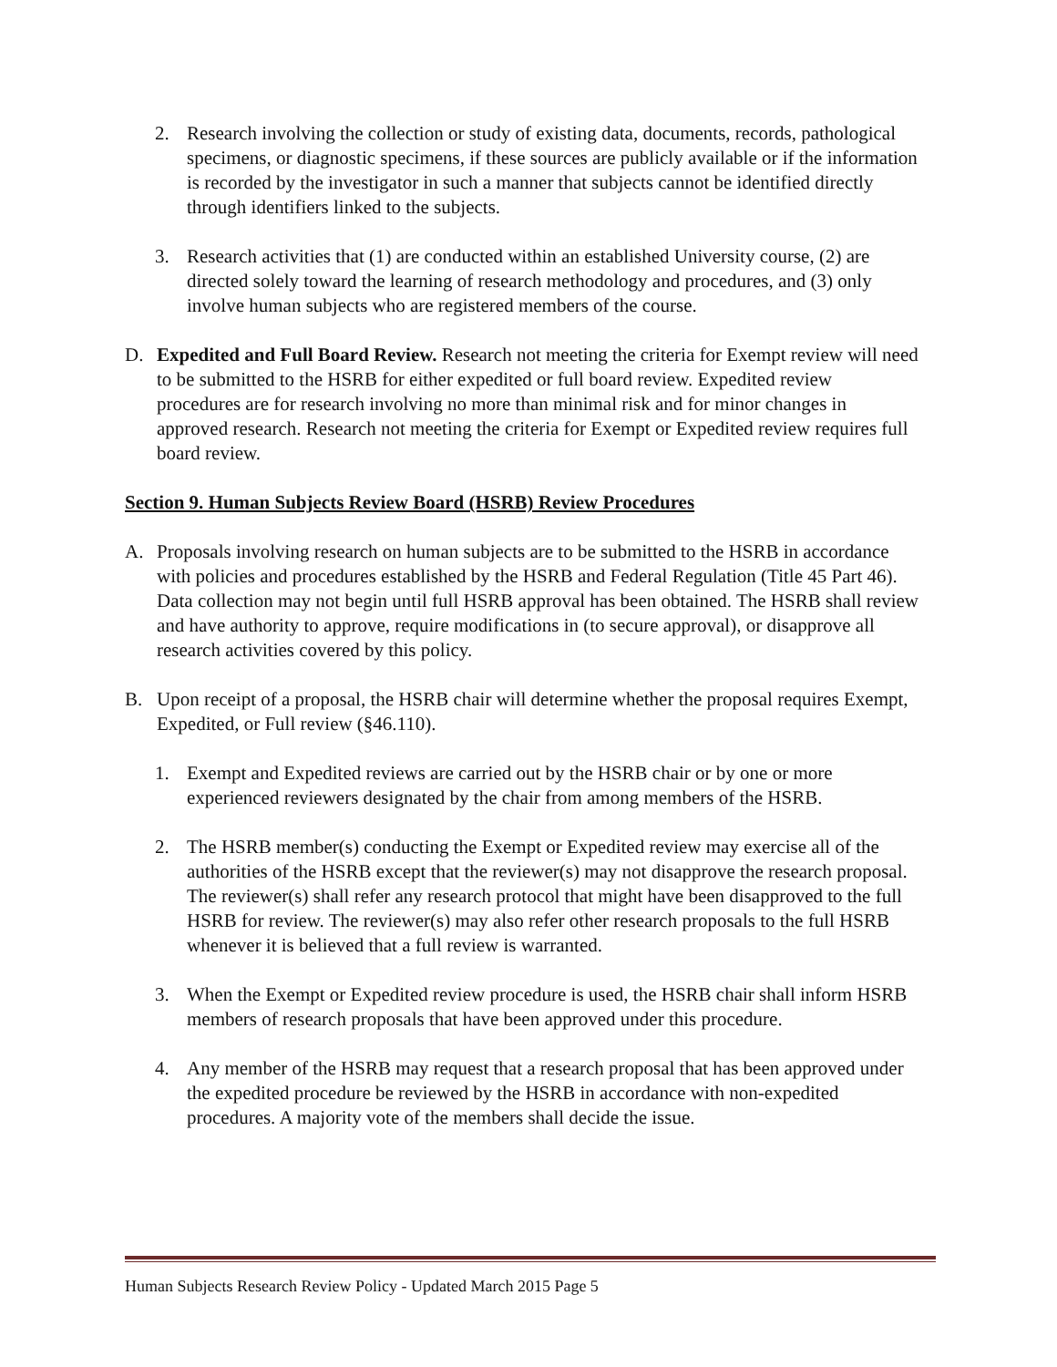2. Research involving the collection or study of existing data, documents, records, pathological specimens, or diagnostic specimens, if these sources are publicly available or if the information is recorded by the investigator in such a manner that subjects cannot be identified directly through identifiers linked to the subjects.
3. Research activities that (1) are conducted within an established University course, (2) are directed solely toward the learning of research methodology and procedures, and (3) only involve human subjects who are registered members of the course.
D. Expedited and Full Board Review. Research not meeting the criteria for Exempt review will need to be submitted to the HSRB for either expedited or full board review. Expedited review procedures are for research involving no more than minimal risk and for minor changes in approved research. Research not meeting the criteria for Exempt or Expedited review requires full board review.
Section 9. Human Subjects Review Board (HSRB) Review Procedures
A. Proposals involving research on human subjects are to be submitted to the HSRB in accordance with policies and procedures established by the HSRB and Federal Regulation (Title 45 Part 46). Data collection may not begin until full HSRB approval has been obtained. The HSRB shall review and have authority to approve, require modifications in (to secure approval), or disapprove all research activities covered by this policy.
B. Upon receipt of a proposal, the HSRB chair will determine whether the proposal requires Exempt, Expedited, or Full review (§46.110).
1. Exempt and Expedited reviews are carried out by the HSRB chair or by one or more experienced reviewers designated by the chair from among members of the HSRB.
2. The HSRB member(s) conducting the Exempt or Expedited review may exercise all of the authorities of the HSRB except that the reviewer(s) may not disapprove the research proposal. The reviewer(s) shall refer any research protocol that might have been disapproved to the full HSRB for review. The reviewer(s) may also refer other research proposals to the full HSRB whenever it is believed that a full review is warranted.
3. When the Exempt or Expedited review procedure is used, the HSRB chair shall inform HSRB members of research proposals that have been approved under this procedure.
4. Any member of the HSRB may request that a research proposal that has been approved under the expedited procedure be reviewed by the HSRB in accordance with non-expedited procedures. A majority vote of the members shall decide the issue.
Human Subjects Research Review Policy - Updated March 2015 Page 5